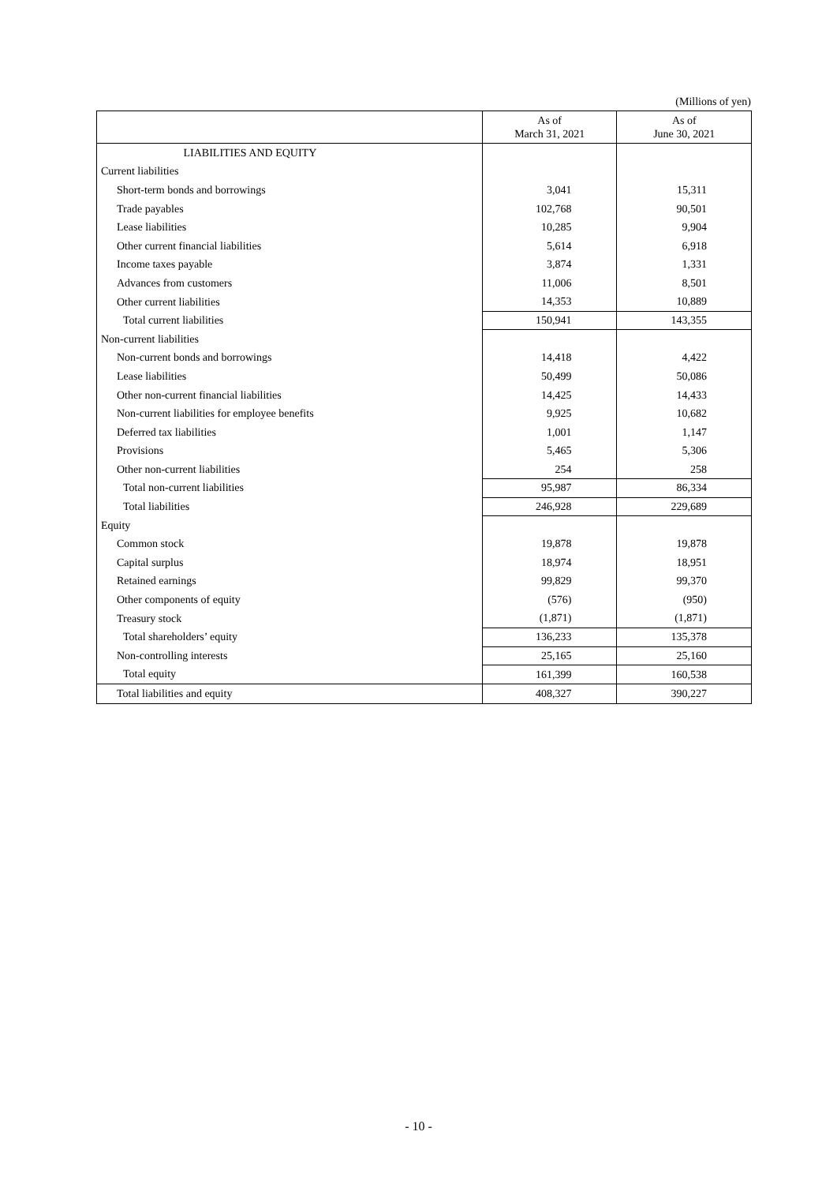(Millions of yen)
| | As of March 31, 2021 | As of June 30, 2021 |
| --- | --- | --- |
| LIABILITIES AND EQUITY | | |
| Current liabilities | | |
| Short-term bonds and borrowings | 3,041 | 15,311 |
| Trade payables | 102,768 | 90,501 |
| Lease liabilities | 10,285 | 9,904 |
| Other current financial liabilities | 5,614 | 6,918 |
| Income taxes payable | 3,874 | 1,331 |
| Advances from customers | 11,006 | 8,501 |
| Other current liabilities | 14,353 | 10,889 |
| Total current liabilities | 150,941 | 143,355 |
| Non-current liabilities | | |
| Non-current bonds and borrowings | 14,418 | 4,422 |
| Lease liabilities | 50,499 | 50,086 |
| Other non-current financial liabilities | 14,425 | 14,433 |
| Non-current liabilities for employee benefits | 9,925 | 10,682 |
| Deferred tax liabilities | 1,001 | 1,147 |
| Provisions | 5,465 | 5,306 |
| Other non-current liabilities | 254 | 258 |
| Total non-current liabilities | 95,987 | 86,334 |
| Total liabilities | 246,928 | 229,689 |
| Equity | | |
| Common stock | 19,878 | 19,878 |
| Capital surplus | 18,974 | 18,951 |
| Retained earnings | 99,829 | 99,370 |
| Other components of equity | (576) | (950) |
| Treasury stock | (1,871) | (1,871) |
| Total shareholders’ equity | 136,233 | 135,378 |
| Non-controlling interests | 25,165 | 25,160 |
| Total equity | 161,399 | 160,538 |
| Total liabilities and equity | 408,327 | 390,227 |
- 10 -